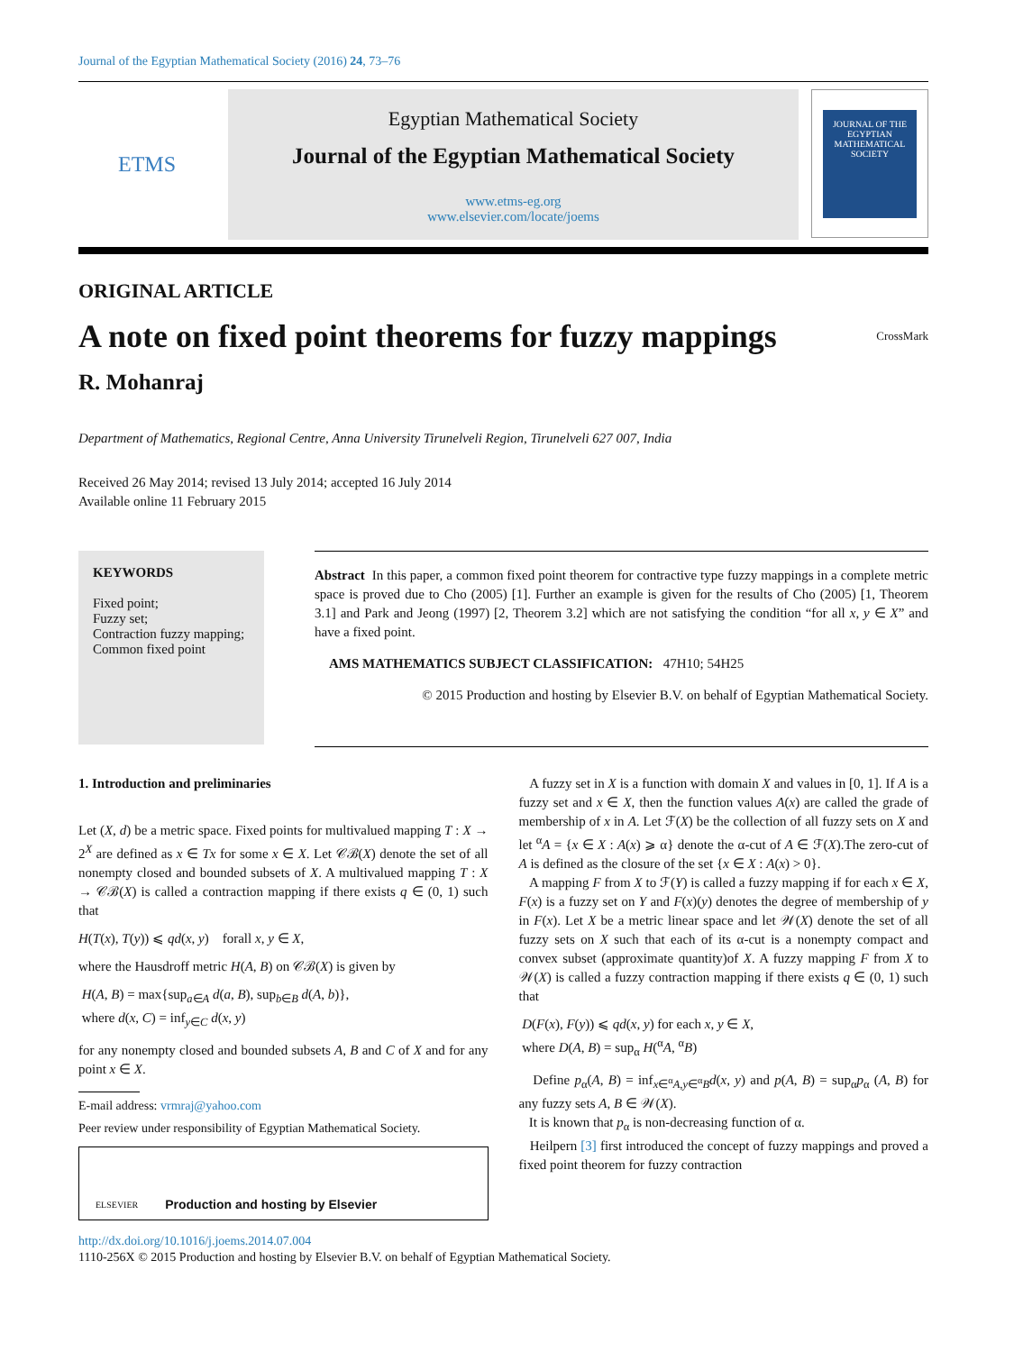Journal of the Egyptian Mathematical Society (2016) 24, 73–76
ETMS
Egyptian Mathematical Society
Journal of the Egyptian Mathematical Society
www.etms-eg.org
www.elsevier.com/locate/joems
JOURNAL OF THE EGYPTIAN MATHEMATICAL SOCIETY
ORIGINAL ARTICLE
A note on fixed point theorems for fuzzy mappings CrossMark
R. Mohanraj
Department of Mathematics, Regional Centre, Anna University Tirunelveli Region, Tirunelveli 627 007, India
Received 26 May 2014; revised 13 July 2014; accepted 16 July 2014
Available online 11 February 2015
KEYWORDS
Fixed point;
Fuzzy set;
Contraction fuzzy mapping;
Common fixed point
Abstract In this paper, a common fixed point theorem for contractive type fuzzy mappings in a complete metric space is proved due to Cho (2005) [1]. Further an example is given for the results of Cho (2005) [1, Theorem 3.1] and Park and Jeong (1997) [2, Theorem 3.2] which are not satisfying the condition “for all x, y ∈ X” and have a fixed point.
AMS MATHEMATICS SUBJECT CLASSIFICATION: 47H10; 54H25
© 2015 Production and hosting by Elsevier B.V. on behalf of Egyptian Mathematical Society.
1. Introduction and preliminaries
Let (X, d) be a metric space. Fixed points for multivalued mapping T : X → 2<sup>X</sup> are defined as x ∈ Tx for some x ∈ X. Let 𝒞ℬ(X) denote the set of all nonempty closed and bounded subsets of X. A multivalued mapping T : X → 𝒞ℬ(X) is called a contraction mapping if there exists q ∈ (0, 1) such that
H(T(x), T(y)) ⩽ qd(x, y) forall x, y ∈ X,
where the Hausdroff metric H(A, B) on 𝒞ℬ(X) is given by
H(A, B) = max{sup<sub>a∈A</sub> d(a, B), sup<sub>b∈B</sub> d(A, b)},
where d(x, C) = inf<sub>y∈C</sub> d(x, y)
for any nonempty closed and bounded subsets A, B and C of X and for any point x ∈ X.
E-mail address: vrmraj@yahoo.com
Peer review under responsibility of Egyptian Mathematical Society.
ELSEVIER Production and hosting by Elsevier
A fuzzy set in X is a function with domain X and values in [0, 1]. If A is a fuzzy set and x ∈ X, then the function values A(x) are called the grade of membership of x in A. Let ℱ(X) be the collection of all fuzzy sets on X and let <sup>α</sup>A = {x ∈ X : A(x) ⩾ α} denote the α-cut of A ∈ ℱ(X).The zero-cut of A is defined as the closure of the set {x ∈ X : A(x) > 0}.
A mapping F from X to ℱ(Y) is called a fuzzy mapping if for each x ∈ X, F(x) is a fuzzy set on Y and F(x)(y) denotes the degree of membership of y in F(x). Let X be a metric linear space and let 𝒲(X) denote the set of all fuzzy sets on X such that each of its α-cut is a nonempty compact and convex subset (approximate quantity)of X. A fuzzy mapping F from X to 𝒲(X) is called a fuzzy contraction mapping if there exists q ∈ (0, 1) such that
D(F(x), F(y)) ⩽ qd(x, y) for each x, y ∈ X,
where D(A, B) = sup<sub>α</sub> H(<sup>α</sup>A, <sup>α</sup>B)
Define p<sub>α</sub>(A, B) = inf<sub>x∈<sup>α</sup>A,y∈<sup>α</sup>B</sub>d(x, y) and p(A, B) = sup<sub>α</sub>p<sub>α</sub> (A, B) for any fuzzy sets A, B ∈ 𝒲(X).
It is known that p<sub>α</sub> is non-decreasing function of α.
Heilpern [3] first introduced the concept of fuzzy mappings and proved a fixed point theorem for fuzzy contraction
http://dx.doi.org/10.1016/j.joems.2014.07.004
1110-256X © 2015 Production and hosting by Elsevier B.V. on behalf of Egyptian Mathematical Society.